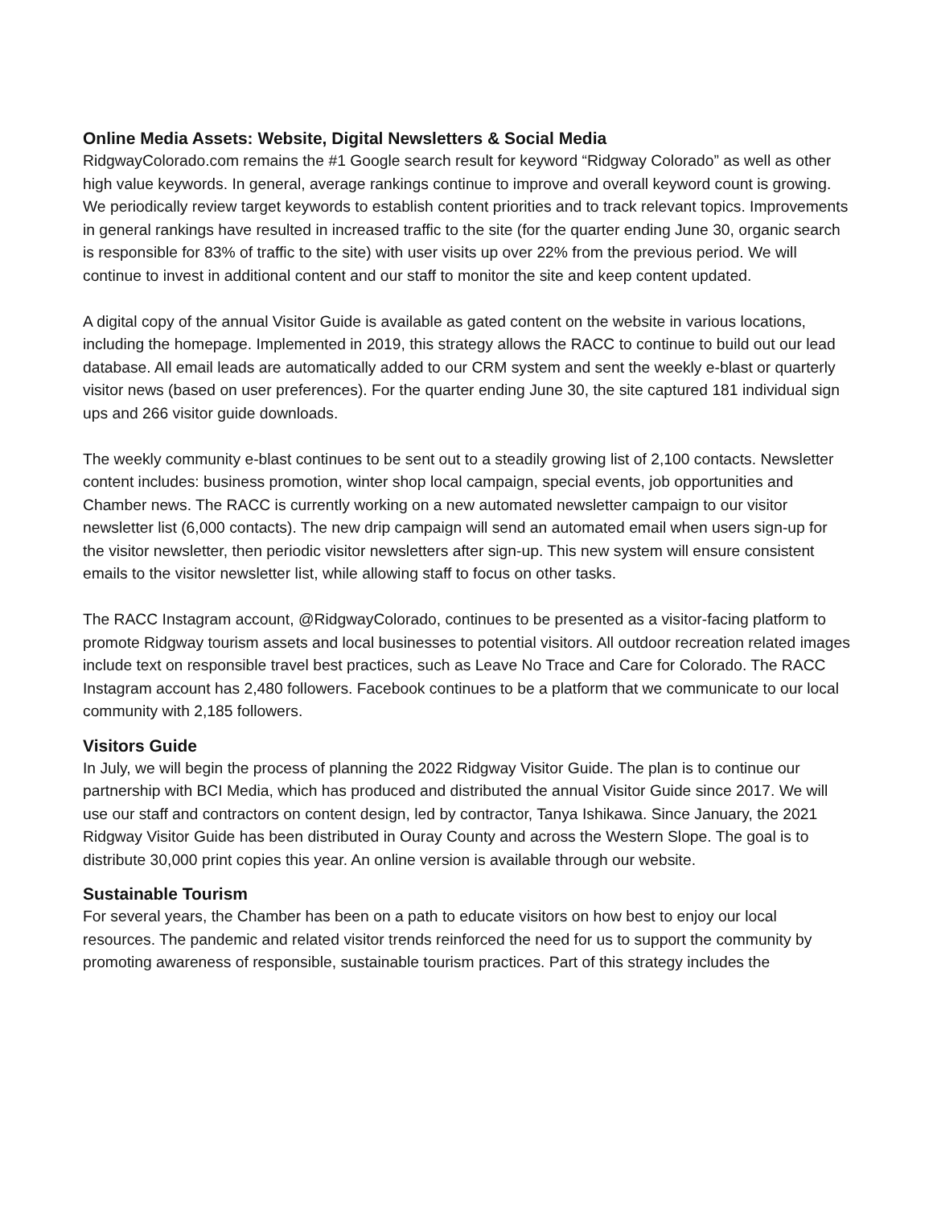Online Media Assets: Website, Digital Newsletters & Social Media
RidgwayColorado.com remains the #1 Google search result for keyword “Ridgway Colorado” as well as other high value keywords. In general, average rankings continue to improve and overall keyword count is growing. We periodically review target keywords to establish content priorities and to track relevant topics. Improvements in general rankings have resulted in increased traffic to the site (for the quarter ending June 30, organic search is responsible for 83% of traffic to the site) with user visits up over 22% from the previous period. We will continue to invest in additional content and our staff to monitor the site and keep content updated.
A digital copy of the annual Visitor Guide is available as gated content on the website in various locations, including the homepage. Implemented in 2019, this strategy allows the RACC to continue to build out our lead database. All email leads are automatically added to our CRM system and sent the weekly e-blast or quarterly visitor news (based on user preferences). For the quarter ending June 30, the site captured 181 individual sign ups and 266 visitor guide downloads.
The weekly community e-blast continues to be sent out to a steadily growing list of 2,100 contacts. Newsletter content includes: business promotion, winter shop local campaign, special events, job opportunities and Chamber news. The RACC is currently working on a new automated newsletter campaign to our visitor newsletter list (6,000 contacts). The new drip campaign will send an automated email when users sign-up for the visitor newsletter, then periodic visitor newsletters after sign-up. This new system will ensure consistent emails to the visitor newsletter list, while allowing staff to focus on other tasks.
The RACC Instagram account, @RidgwayColorado, continues to be presented as a visitor-facing platform to promote Ridgway tourism assets and local businesses to potential visitors. All outdoor recreation related images include text on responsible travel best practices, such as Leave No Trace and Care for Colorado. The RACC Instagram account has 2,480 followers. Facebook continues to be a platform that we communicate to our local community with 2,185 followers.
Visitors Guide
In July, we will begin the process of planning the 2022 Ridgway Visitor Guide. The plan is to continue our partnership with BCI Media, which has produced and distributed the annual Visitor Guide since 2017. We will use our staff and contractors on content design, led by contractor, Tanya Ishikawa. Since January, the 2021 Ridgway Visitor Guide has been distributed in Ouray County and across the Western Slope. The goal is to distribute 30,000 print copies this year. An online version is available through our website.
Sustainable Tourism
For several years, the Chamber has been on a path to educate visitors on how best to enjoy our local resources. The pandemic and related visitor trends reinforced the need for us to support the community by promoting awareness of responsible, sustainable tourism practices. Part of this strategy includes the